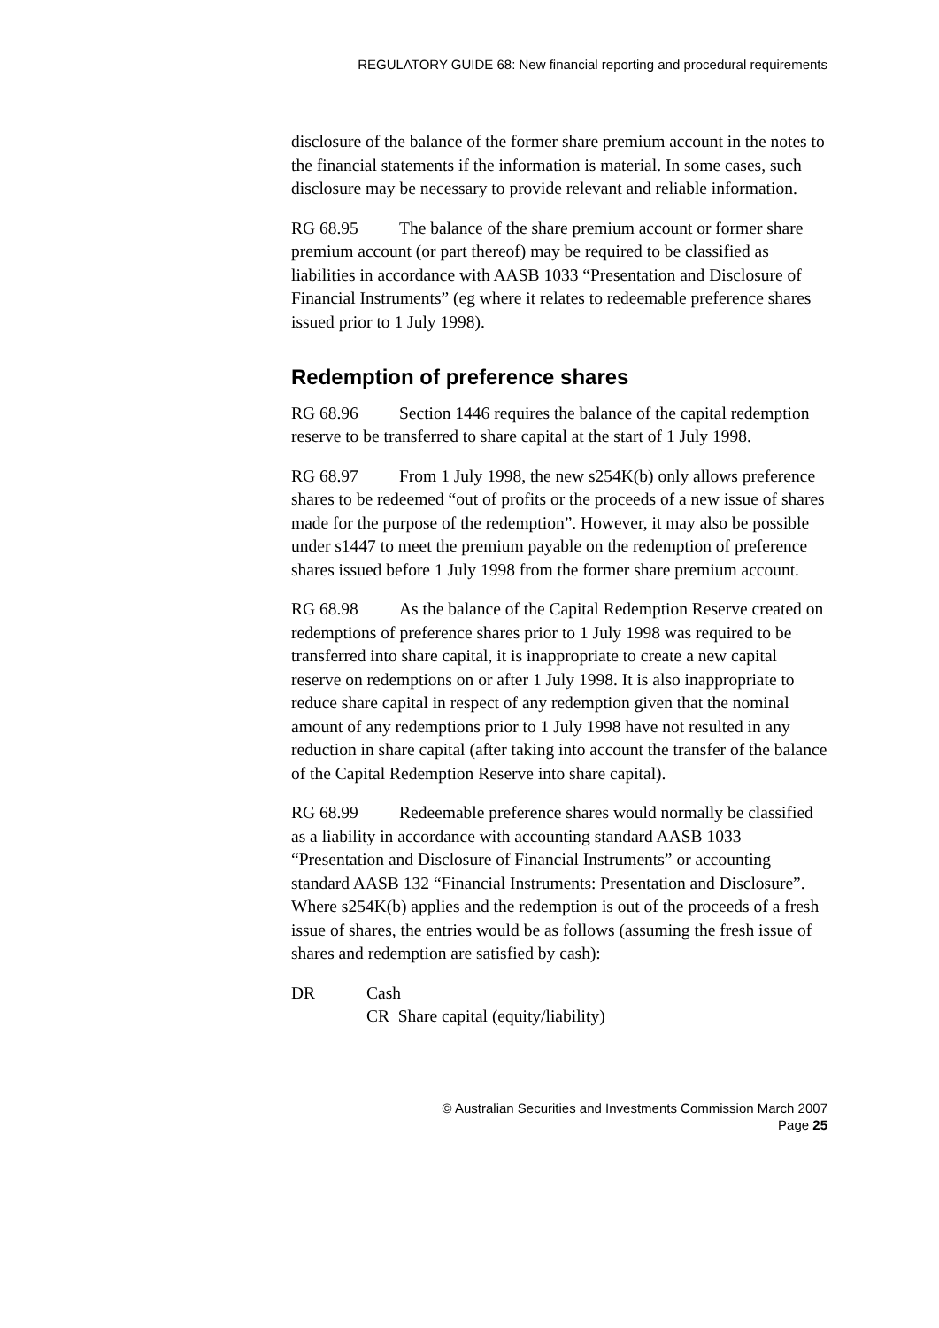REGULATORY GUIDE 68: New financial reporting and procedural requirements
disclosure of the balance of the former share premium account in the notes to the financial statements if the information is material. In some cases, such disclosure may be necessary to provide relevant and reliable information.
RG 68.95 The balance of the share premium account or former share premium account (or part thereof) may be required to be classified as liabilities in accordance with AASB 1033 “Presentation and Disclosure of Financial Instruments” (eg where it relates to redeemable preference shares issued prior to 1 July 1998).
Redemption of preference shares
RG 68.96 Section 1446 requires the balance of the capital redemption reserve to be transferred to share capital at the start of 1 July 1998.
RG 68.97 From 1 July 1998, the new s254K(b) only allows preference shares to be redeemed “out of profits or the proceeds of a new issue of shares made for the purpose of the redemption”. However, it may also be possible under s1447 to meet the premium payable on the redemption of preference shares issued before 1 July 1998 from the former share premium account.
RG 68.98 As the balance of the Capital Redemption Reserve created on redemptions of preference shares prior to 1 July 1998 was required to be transferred into share capital, it is inappropriate to create a new capital reserve on redemptions on or after 1 July 1998. It is also inappropriate to reduce share capital in respect of any redemption given that the nominal amount of any redemptions prior to 1 July 1998 have not resulted in any reduction in share capital (after taking into account the transfer of the balance of the Capital Redemption Reserve into share capital).
RG 68.99 Redeemable preference shares would normally be classified as a liability in accordance with accounting standard AASB 1033 “Presentation and Disclosure of Financial Instruments” or accounting standard AASB 132 “Financial Instruments: Presentation and Disclosure”. Where s254K(b) applies and the redemption is out of the proceeds of a fresh issue of shares, the entries would be as follows (assuming the fresh issue of shares and redemption are satisfied by cash):
DR Cash
CR Share capital (equity/liability)
© Australian Securities and Investments Commission March 2007
Page 25